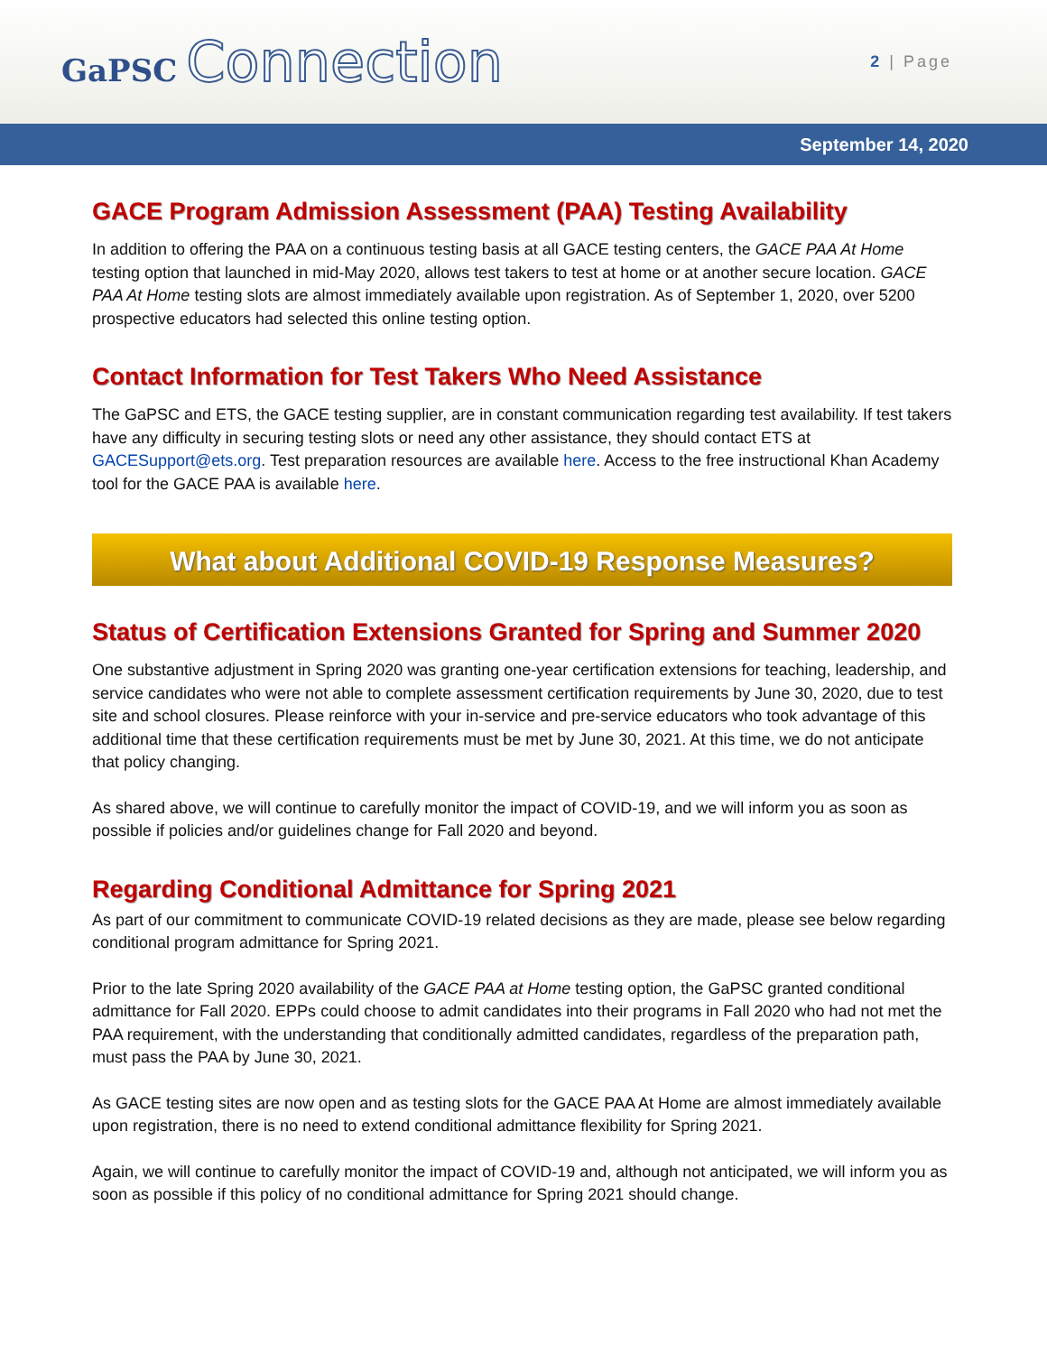GaPSC Connection
2 | Page
September 14, 2020
GACE Program Admission Assessment (PAA) Testing Availability
In addition to offering the PAA on a continuous testing basis at all GACE testing centers, the GACE PAA At Home testing option that launched in mid-May 2020, allows test takers to test at home or at another secure location. GACE PAA At Home testing slots are almost immediately available upon registration. As of September 1, 2020, over 5200 prospective educators had selected this online testing option.
Contact Information for Test Takers Who Need Assistance
The GaPSC and ETS, the GACE testing supplier, are in constant communication regarding test availability. If test takers have any difficulty in securing testing slots or need any other assistance, they should contact ETS at GACESupport@ets.org. Test preparation resources are available here. Access to the free instructional Khan Academy tool for the GACE PAA is available here.
What about Additional COVID-19 Response Measures?
Status of Certification Extensions Granted for Spring and Summer 2020
One substantive adjustment in Spring 2020 was granting one-year certification extensions for teaching, leadership, and service candidates who were not able to complete assessment certification requirements by June 30, 2020, due to test site and school closures. Please reinforce with your in-service and pre-service educators who took advantage of this additional time that these certification requirements must be met by June 30, 2021. At this time, we do not anticipate that policy changing.
As shared above, we will continue to carefully monitor the impact of COVID-19, and we will inform you as soon as possible if policies and/or guidelines change for Fall 2020 and beyond.
Regarding Conditional Admittance for Spring 2021
As part of our commitment to communicate COVID-19 related decisions as they are made, please see below regarding conditional program admittance for Spring 2021.
Prior to the late Spring 2020 availability of the GACE PAA at Home testing option, the GaPSC granted conditional admittance for Fall 2020. EPPs could choose to admit candidates into their programs in Fall 2020 who had not met the PAA requirement, with the understanding that conditionally admitted candidates, regardless of the preparation path, must pass the PAA by June 30, 2021.
As GACE testing sites are now open and as testing slots for the GACE PAA At Home are almost immediately available upon registration, there is no need to extend conditional admittance flexibility for Spring 2021.
Again, we will continue to carefully monitor the impact of COVID-19 and, although not anticipated, we will inform you as soon as possible if this policy of no conditional admittance for Spring 2021 should change.